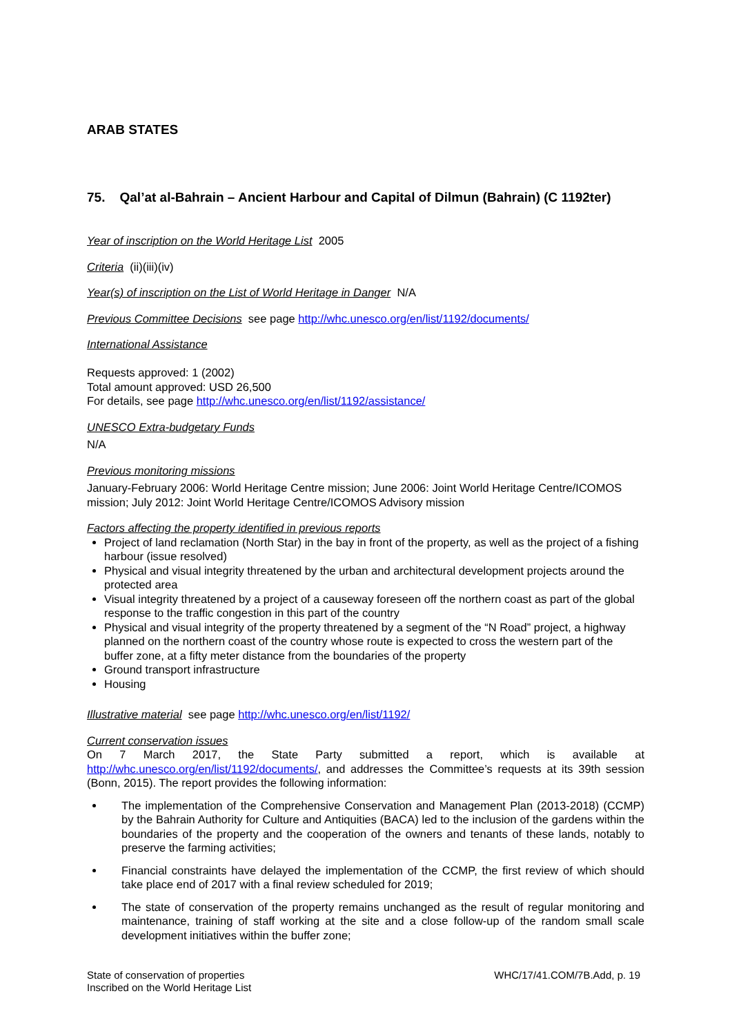ARAB STATES
75. Qal’at al-Bahrain – Ancient Harbour and Capital of Dilmun (Bahrain) (C 1192ter)
Year of inscription on the World Heritage List 2005
Criteria (ii)(iii)(iv)
Year(s) of inscription on the List of World Heritage in Danger N/A
Previous Committee Decisions see page http://whc.unesco.org/en/list/1192/documents/
International Assistance
Requests approved: 1 (2002)
Total amount approved: USD 26,500
For details, see page http://whc.unesco.org/en/list/1192/assistance/
UNESCO Extra-budgetary Funds
N/A
Previous monitoring missions
January-February 2006: World Heritage Centre mission; June 2006: Joint World Heritage Centre/ICOMOS mission; July 2012: Joint World Heritage Centre/ICOMOS Advisory mission
Factors affecting the property identified in previous reports
Project of land reclamation (North Star) in the bay in front of the property, as well as the project of a fishing harbour (issue resolved)
Physical and visual integrity threatened by the urban and architectural development projects around the protected area
Visual integrity threatened by a project of a causeway foreseen off the northern coast as part of the global response to the traffic congestion in this part of the country
Physical and visual integrity of the property threatened by a segment of the “N Road” project, a highway planned on the northern coast of the country whose route is expected to cross the western part of the buffer zone, at a fifty meter distance from the boundaries of the property
Ground transport infrastructure
Housing
Illustrative material see page http://whc.unesco.org/en/list/1192/
Current conservation issues
On 7 March 2017, the State Party submitted a report, which is available at http://whc.unesco.org/en/list/1192/documents/, and addresses the Committee’s requests at its 39th session (Bonn, 2015). The report provides the following information:
The implementation of the Comprehensive Conservation and Management Plan (2013-2018) (CCMP) by the Bahrain Authority for Culture and Antiquities (BACA) led to the inclusion of the gardens within the boundaries of the property and the cooperation of the owners and tenants of these lands, notably to preserve the farming activities;
Financial constraints have delayed the implementation of the CCMP, the first review of which should take place end of 2017 with a final review scheduled for 2019;
The state of conservation of the property remains unchanged as the result of regular monitoring and maintenance, training of staff working at the site and a close follow-up of the random small scale development initiatives within the buffer zone;
State of conservation of properties
Inscribed on the World Heritage List
WHC/17/41.COM/7B.Add, p. 19